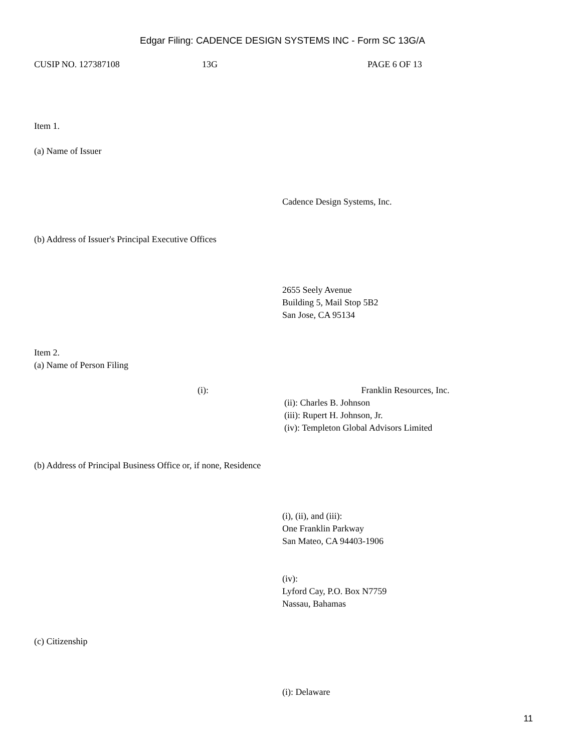Edgar Filing: CADENCE DESIGN SYSTEMS INC - Form SC 13G/A
CUSIP NO. 127387108 13G PAGE 6 OF 13
Item 1.
(a) Name of Issuer
Cadence Design Systems, Inc.
(b) Address of Issuer's Principal Executive Offices
2655 Seely Avenue
Building 5, Mail Stop 5B2
San Jose, CA 95134
Item 2.
(a) Name of Person Filing
(i): Franklin Resources, Inc.
(ii): Charles B. Johnson
(iii): Rupert H. Johnson, Jr.
(iv): Templeton Global Advisors Limited
(b) Address of Principal Business Office or, if none, Residence
(i), (ii), and (iii):
One Franklin Parkway
San Mateo, CA 94403-1906
(iv):
Lyford Cay, P.O. Box N7759
Nassau, Bahamas
(c) Citizenship
(i): Delaware
11